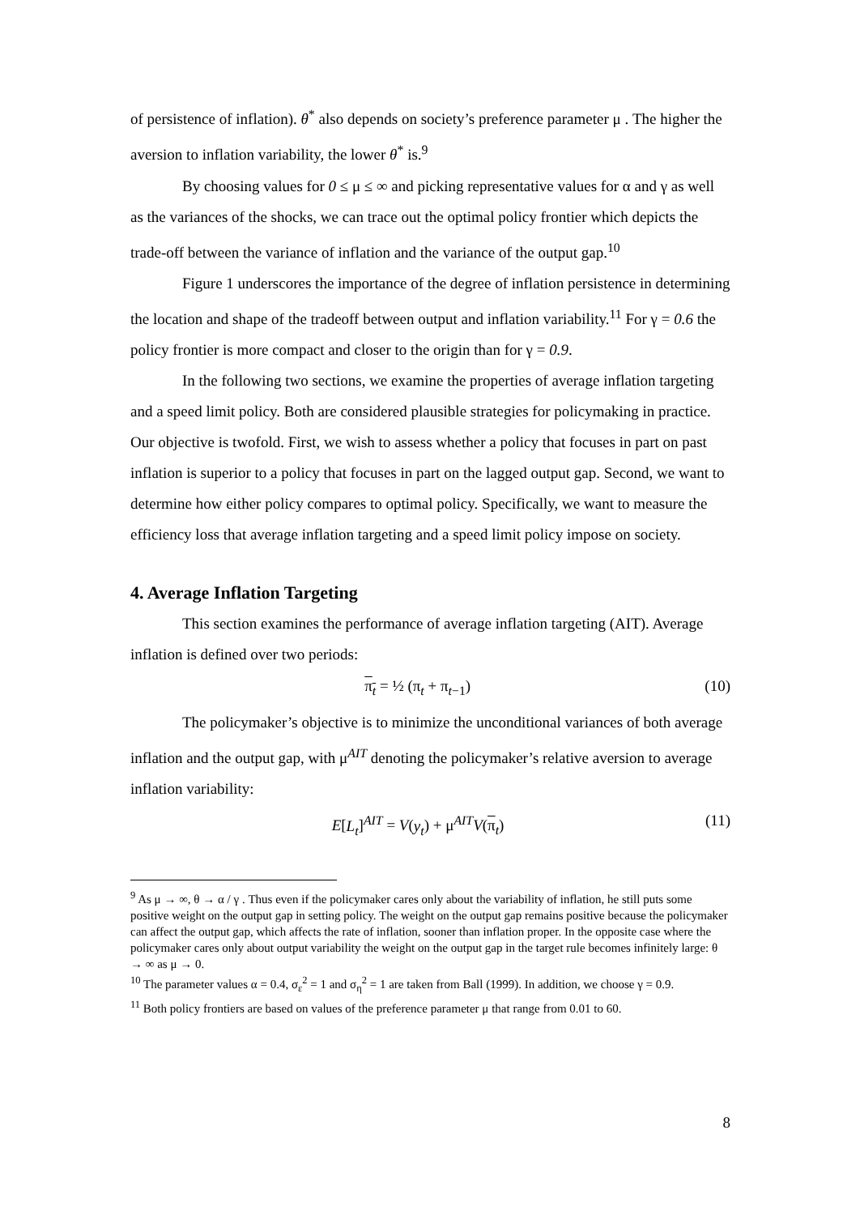of persistence of inflation). θ<sup>*</sup> also depends on society’s preference parameter μ . The higher the aversion to inflation variability, the lower θ<sup>*</sup> is.<sup>9</sup>
By choosing values for 0 ≤ μ ≤ ∞ and picking representative values for α and γ as well as the variances of the shocks, we can trace out the optimal policy frontier which depicts the trade-off between the variance of inflation and the variance of the output gap.<sup>10</sup>
Figure 1 underscores the importance of the degree of inflation persistence in determining the location and shape of the tradeoff between output and inflation variability.<sup>11</sup> For γ = 0.6 the policy frontier is more compact and closer to the origin than for γ = 0.9.
In the following two sections, we examine the properties of average inflation targeting and a speed limit policy. Both are considered plausible strategies for policymaking in practice. Our objective is twofold. First, we wish to assess whether a policy that focuses in part on past inflation is superior to a policy that focuses in part on the lagged output gap. Second, we want to determine how either policy compares to optimal policy. Specifically, we want to measure the efficiency loss that average inflation targeting and a speed limit policy impose on society.
4. Average Inflation Targeting
This section examines the performance of average inflation targeting (AIT). Average inflation is defined over two periods:
π<sub>t</sub> = ½ (π<sub>t</sub> + π<sub>t−1</sub>) (10)
The policymaker’s objective is to minimize the unconditional variances of both average inflation and the output gap, with μ<sup>AIT</sup> denoting the policymaker’s relative aversion to average inflation variability:
E[L<sub>t</sub>]<sup>AIT</sup> = V(y<sub>t</sub>) + μ<sup>AIT</sup>V(π<sub>t</sub>) (11)
<sup>9</sup> As μ → ∞, θ → α / γ . Thus even if the policymaker cares only about the variability of inflation, he still puts some positive weight on the output gap in setting policy. The weight on the output gap remains positive because the policymaker can affect the output gap, which affects the rate of inflation, sooner than inflation proper. In the opposite case where the policymaker cares only about output variability the weight on the output gap in the target rule becomes infinitely large: θ → ∞ as μ → 0.
<sup>10</sup> The parameter values α = 0.4, σ<sub>ε</sub><sup>2</sup> = 1 and σ<sub>η</sub><sup>2</sup> = 1 are taken from Ball (1999). In addition, we choose γ = 0.9.
<sup>11</sup> Both policy frontiers are based on values of the preference parameter μ that range from 0.01 to 60.
8